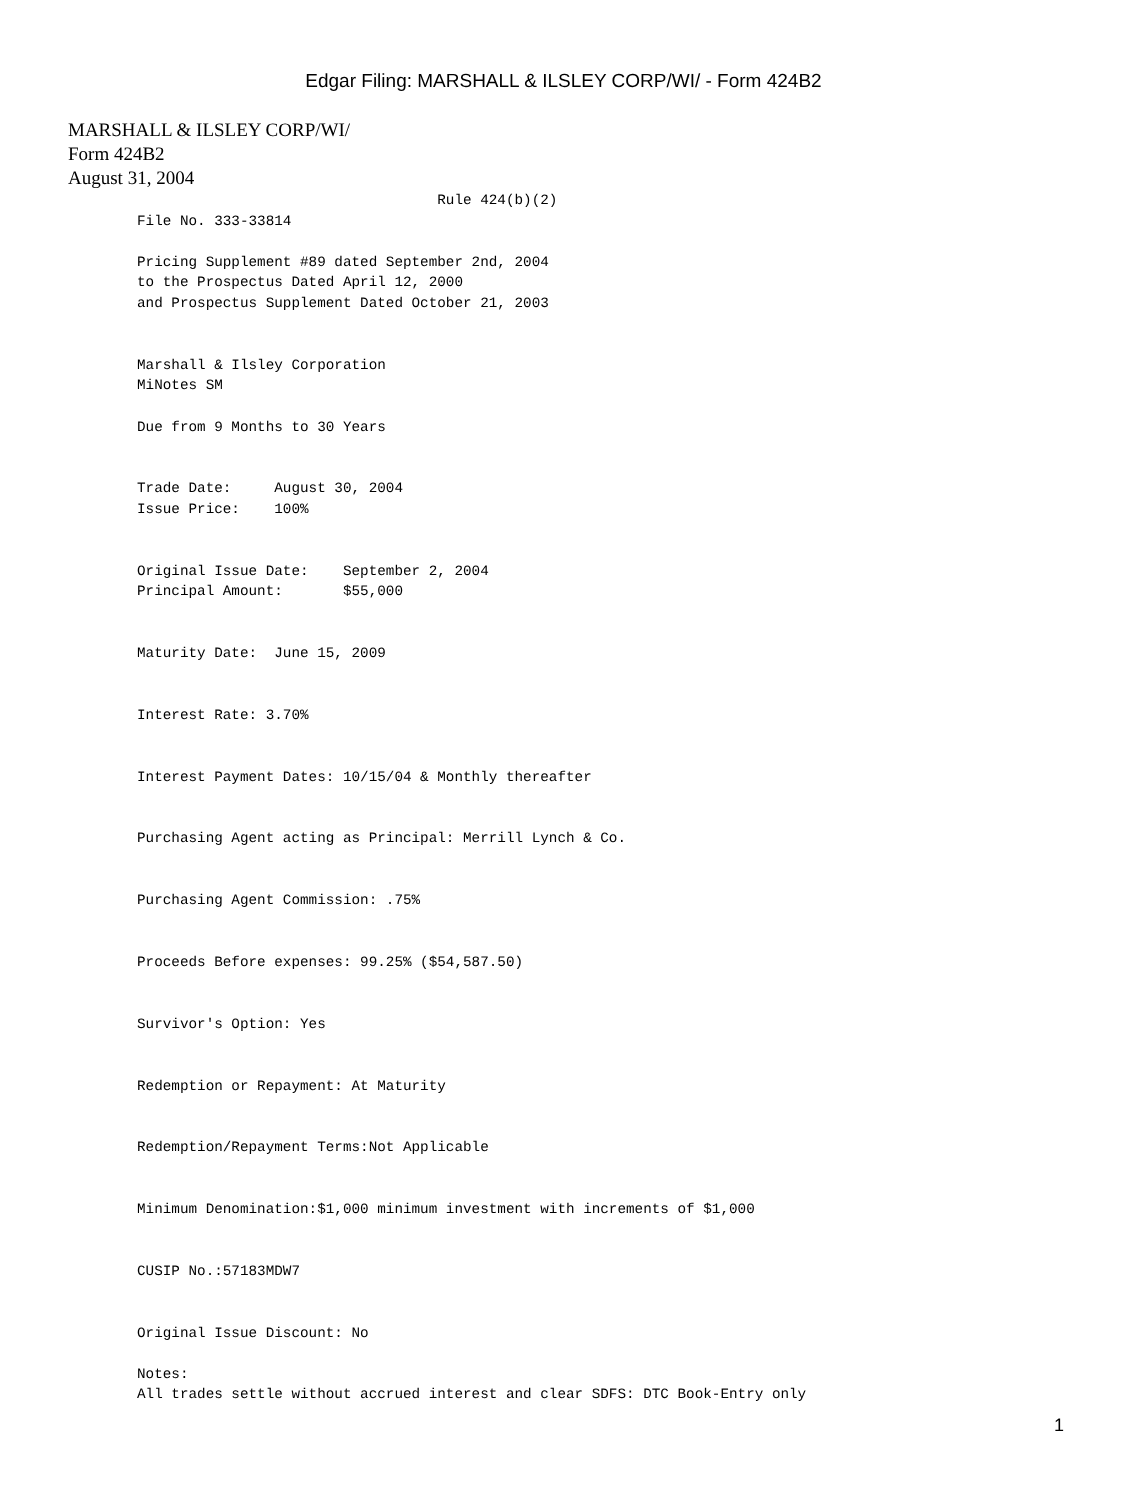Edgar Filing: MARSHALL & ILSLEY CORP/WI/ - Form 424B2
MARSHALL & ILSLEY CORP/WI/
Form 424B2
August 31, 2004
                                   Rule 424(b)(2)
File No. 333-33814

Pricing Supplement #89 dated September 2nd, 2004
to the Prospectus Dated April 12, 2000
and Prospectus Supplement Dated October 21, 2003


Marshall & Ilsley Corporation
MiNotes SM

Due from 9 Months to 30 Years


Trade Date:     August 30, 2004
Issue Price:    100%


Original Issue Date:    September 2, 2004
Principal Amount:       $55,000


Maturity Date:  June 15, 2009


Interest Rate: 3.70%


Interest Payment Dates: 10/15/04 & Monthly thereafter


Purchasing Agent acting as Principal: Merrill Lynch & Co.


Purchasing Agent Commission: .75%


Proceeds Before expenses: 99.25% ($54,587.50)


Survivor's Option: Yes


Redemption or Repayment: At Maturity


Redemption/Repayment Terms:Not Applicable


Minimum Denomination:$1,000 minimum investment with increments of $1,000


CUSIP No.:57183MDW7


Original Issue Discount: No

Notes:
All trades settle without accrued interest and clear SDFS: DTC Book-Entry only
1